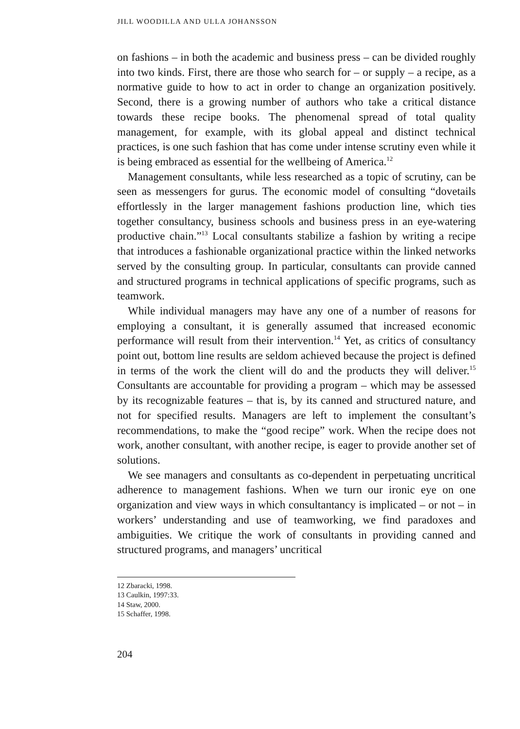JILL WOODILLA AND ULLA JOHANSSON
on fashions – in both the academic and business press – can be divided roughly into two kinds. First, there are those who search for – or supply – a recipe, as a normative guide to how to act in order to change an organization positively. Second, there is a growing number of authors who take a critical distance towards these recipe books. The phenomenal spread of total quality management, for example, with its global appeal and distinct technical practices, is one such fashion that has come under intense scrutiny even while it is being embraced as essential for the wellbeing of America.<sup>12</sup>
Management consultants, while less researched as a topic of scrutiny, can be seen as messengers for gurus. The economic model of consulting “dovetails effortlessly in the larger management fashions production line, which ties together consultancy, business schools and business press in an eye-watering productive chain.”<sup>13</sup> Local consultants stabilize a fashion by writing a recipe that introduces a fashionable organizational practice within the linked networks served by the consulting group. In particular, consultants can provide canned and structured programs in technical applications of specific programs, such as teamwork.
While individual managers may have any one of a number of reasons for employing a consultant, it is generally assumed that increased economic performance will result from their intervention.<sup>14</sup> Yet, as critics of consultancy point out, bottom line results are seldom achieved because the project is defined in terms of the work the client will do and the products they will deliver.<sup>15</sup> Consultants are accountable for providing a program – which may be assessed by its recognizable features – that is, by its canned and structured nature, and not for specified results. Managers are left to implement the consultant’s recommendations, to make the “good recipe” work. When the recipe does not work, another consultant, with another recipe, is eager to provide another set of solutions.
We see managers and consultants as co-dependent in perpetuating uncritical adherence to management fashions. When we turn our ironic eye on one organization and view ways in which consultantancy is implicated – or not – in workers’ understanding and use of teamworking, we find paradoxes and ambiguities. We critique the work of consultants in providing canned and structured programs, and managers’ uncritical
12 Zbaracki, 1998.
13 Caulkin, 1997:33.
14 Staw, 2000.
15 Schaffer, 1998.
204